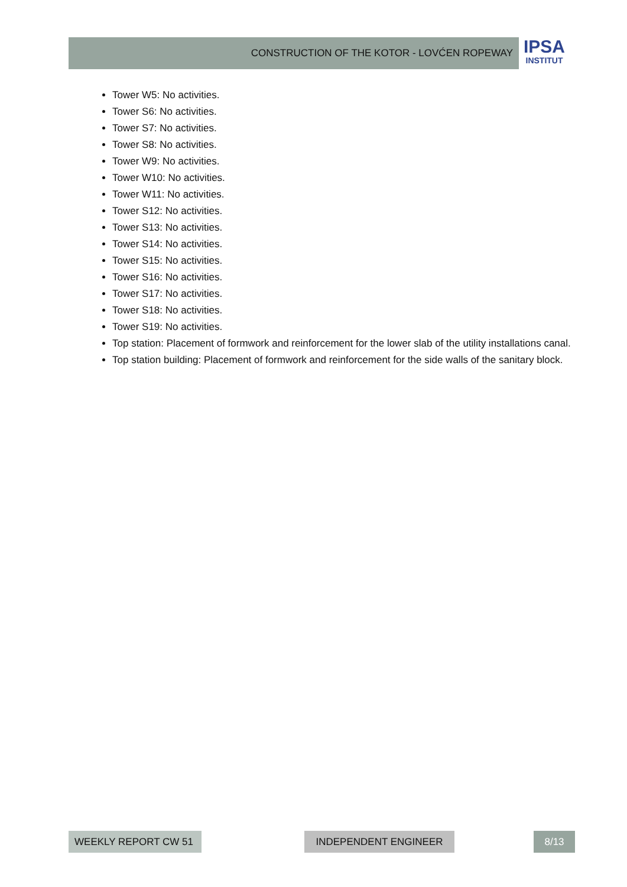CONSTRUCTION OF THE KOTOR - LOVĆEN ROPEWAY
IPSA
INSTITUT
Tower W5: No activities.
Tower S6: No activities.
Tower S7: No activities.
Tower S8: No activities.
Tower W9: No activities.
Tower W10: No activities.
Tower W11: No activities.
Tower S12: No activities.
Tower S13: No activities.
Tower S14: No activities.
Tower S15: No activities.
Tower S16: No activities.
Tower S17: No activities.
Tower S18: No activities.
Tower S19: No activities.
Top station: Placement of formwork and reinforcement for the lower slab of the utility installations canal.
Top station building: Placement of formwork and reinforcement for the side walls of the sanitary block.
WEEKLY REPORT CW 51 INDEPENDENT ENGINEER 8/13